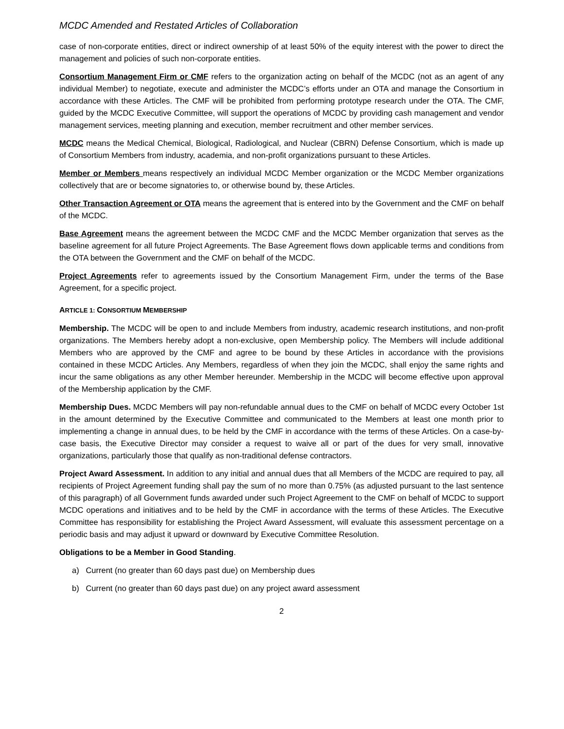MCDC Amended and Restated Articles of Collaboration
case of non-corporate entities, direct or indirect ownership of at least 50% of the equity interest with the power to direct the management and policies of such non-corporate entities.
Consortium Management Firm or CMF refers to the organization acting on behalf of the MCDC (not as an agent of any individual Member) to negotiate, execute and administer the MCDC’s efforts under an OTA and manage the Consortium in accordance with these Articles. The CMF will be prohibited from performing prototype research under the OTA. The CMF, guided by the MCDC Executive Committee, will support the operations of MCDC by providing cash management and vendor management services, meeting planning and execution, member recruitment and other member services.
MCDC means the Medical Chemical, Biological, Radiological, and Nuclear (CBRN) Defense Consortium, which is made up of Consortium Members from industry, academia, and non-profit organizations pursuant to these Articles.
Member or Members means respectively an individual MCDC Member organization or the MCDC Member organizations collectively that are or become signatories to, or otherwise bound by, these Articles.
Other Transaction Agreement or OTA means the agreement that is entered into by the Government and the CMF on behalf of the MCDC.
Base Agreement means the agreement between the MCDC CMF and the MCDC Member organization that serves as the baseline agreement for all future Project Agreements. The Base Agreement flows down applicable terms and conditions from the OTA between the Government and the CMF on behalf of the MCDC.
Project Agreements refer to agreements issued by the Consortium Management Firm, under the terms of the Base Agreement, for a specific project.
ARTICLE 1: CONSORTIUM MEMBERSHIP
Membership. The MCDC will be open to and include Members from industry, academic research institutions, and non-profit organizations. The Members hereby adopt a non-exclusive, open Membership policy. The Members will include additional Members who are approved by the CMF and agree to be bound by these Articles in accordance with the provisions contained in these MCDC Articles. Any Members, regardless of when they join the MCDC, shall enjoy the same rights and incur the same obligations as any other Member hereunder. Membership in the MCDC will become effective upon approval of the Membership application by the CMF.
Membership Dues. MCDC Members will pay non-refundable annual dues to the CMF on behalf of MCDC every October 1st in the amount determined by the Executive Committee and communicated to the Members at least one month prior to implementing a change in annual dues, to be held by the CMF in accordance with the terms of these Articles. On a case-by-case basis, the Executive Director may consider a request to waive all or part of the dues for very small, innovative organizations, particularly those that qualify as non-traditional defense contractors.
Project Award Assessment. In addition to any initial and annual dues that all Members of the MCDC are required to pay, all recipients of Project Agreement funding shall pay the sum of no more than 0.75% (as adjusted pursuant to the last sentence of this paragraph) of all Government funds awarded under such Project Agreement to the CMF on behalf of MCDC to support MCDC operations and initiatives and to be held by the CMF in accordance with the terms of these Articles. The Executive Committee has responsibility for establishing the Project Award Assessment, will evaluate this assessment percentage on a periodic basis and may adjust it upward or downward by Executive Committee Resolution.
Obligations to be a Member in Good Standing.
a) Current (no greater than 60 days past due) on Membership dues
b) Current (no greater than 60 days past due) on any project award assessment
2